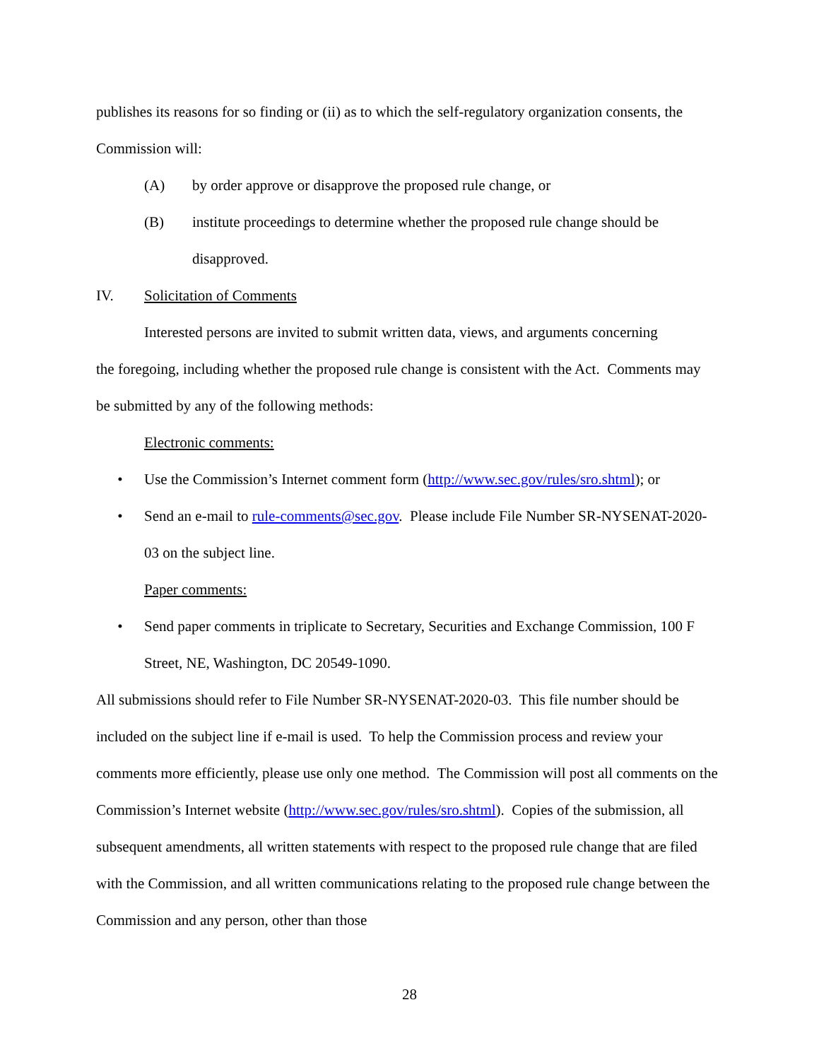publishes its reasons for so finding or (ii) as to which the self-regulatory organization consents, the Commission will:
(A) by order approve or disapprove the proposed rule change, or
(B) institute proceedings to determine whether the proposed rule change should be disapproved.
IV. Solicitation of Comments
Interested persons are invited to submit written data, views, and arguments concerning
the foregoing, including whether the proposed rule change is consistent with the Act. Comments may be submitted by any of the following methods:
Electronic comments:
• Use the Commission’s Internet comment form (http://www.sec.gov/rules/sro.shtml); or
• Send an e-mail to rule-comments@sec.gov. Please include File Number SR-NYSENAT-2020-03 on the subject line.
Paper comments:
• Send paper comments in triplicate to Secretary, Securities and Exchange Commission, 100 F Street, NE, Washington, DC 20549-1090.
All submissions should refer to File Number SR-NYSENAT-2020-03. This file number should be included on the subject line if e-mail is used. To help the Commission process and review your comments more efficiently, please use only one method. The Commission will post all comments on the Commission’s Internet website (http://www.sec.gov/rules/sro.shtml). Copies of the submission, all subsequent amendments, all written statements with respect to the proposed rule change that are filed with the Commission, and all written communications relating to the proposed rule change between the Commission and any person, other than those
28